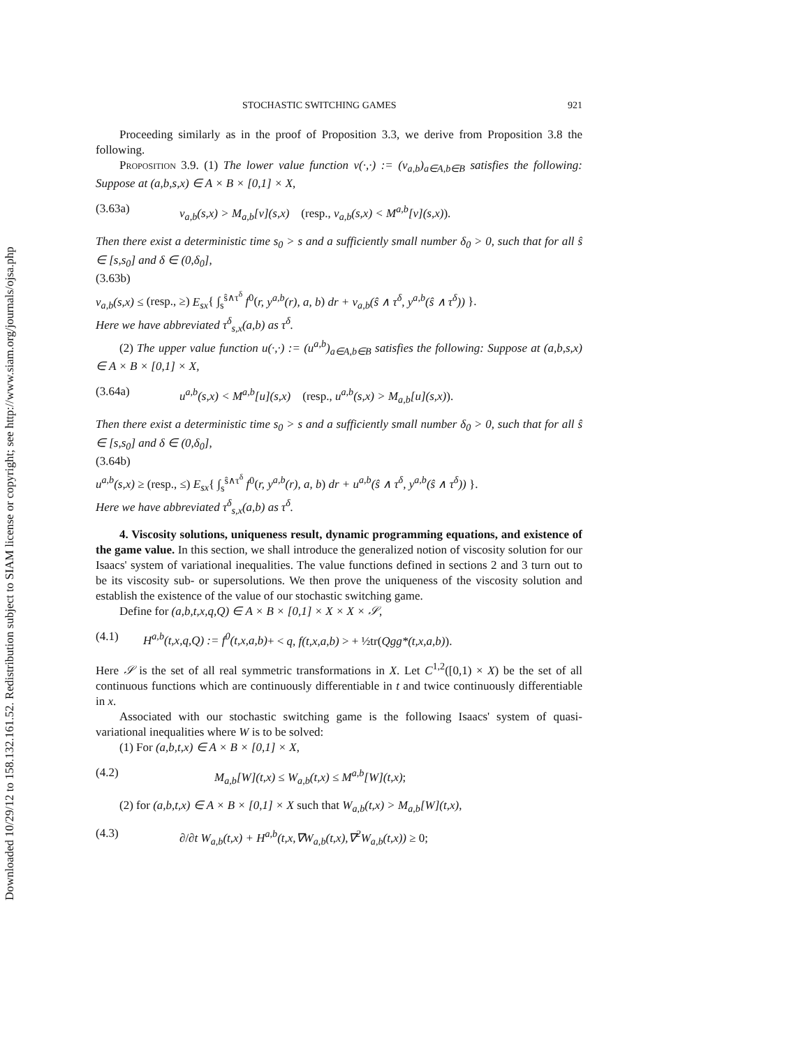Downloaded 10/29/12 to 158.132.161.52. Redistribution subject to SIAM license or copyright; see http://www.siam.org/journals/ojsa.php
STOCHASTIC SWITCHING GAMES 921
Proceeding similarly as in the proof of Proposition 3.3, we derive from Proposition 3.8 the following.
Proposition 3.9. (1) The lower value function v(·,·) := (v<sub>a,b</sub>)<sub>a∈A,b∈B</sub> satisfies the following: Suppose at (a,b,s,x) ∈ A × B × [0,1] × X,
(3.63a) v<sub>a,b</sub>(s,x) > M<sub>a,b</sub>[v](s,x) (resp., v<sub>a,b</sub>(s,x) < M<sup>a,b</sup>[v](s,x)).
Then there exist a deterministic time s<sub>0</sub> > s and a sufficiently small number δ<sub>0</sub> > 0, such that for all ŝ ∈ [s,s<sub>0</sub>] and δ ∈ (0,δ<sub>0</sub>],
(3.63b)
v<sub>a,b</sub>(s,x) ≤ (resp., ≥) E<sub>sx</sub>{ ∫<sub>s</sub><sup>ŝ∧τ<sup>δ</sup></sup> f<sup>0</sup>(r, y<sup>a,b</sup>(r), a, b) dr + v<sub>a,b</sub>(ŝ ∧ τ<sup>δ</sup>, y<sup>a,b</sup>(ŝ ∧ τ<sup>δ</sup>)) }.
Here we have abbreviated τ<sup>δ</sup><sub>s,x</sub>(a,b) as τ<sup>δ</sup>.
(2) The upper value function u(·,·) := (u<sup>a,b</sup>)<sub>a∈A,b∈B</sub> satisfies the following: Suppose at (a,b,s,x) ∈ A × B × [0,1] × X,
(3.64a) u<sup>a,b</sup>(s,x) < M<sup>a,b</sup>[u](s,x) (resp., u<sup>a,b</sup>(s,x) > M<sub>a,b</sub>[u](s,x)).
Then there exist a deterministic time s<sub>0</sub> > s and a sufficiently small number δ<sub>0</sub> > 0, such that for all ŝ ∈ [s,s<sub>0</sub>] and δ ∈ (0,δ<sub>0</sub>],
(3.64b)
u<sup>a,b</sup>(s,x) ≥ (resp., ≤) E<sub>sx</sub>{ ∫<sub>s</sub><sup>ŝ∧τ<sup>δ</sup></sup> f<sup>0</sup>(r, y<sup>a,b</sup>(r), a, b) dr + u<sup>a,b</sup>(ŝ ∧ τ<sup>δ</sup>, y<sup>a,b</sup>(ŝ ∧ τ<sup>δ</sup>)) }.
Here we have abbreviated τ<sup>δ</sup><sub>s,x</sub>(a,b) as τ<sup>δ</sup>.
4. Viscosity solutions, uniqueness result, dynamic programming equations, and existence of the game value. In this section, we shall introduce the generalized notion of viscosity solution for our Isaacs' system of variational inequalities. The value functions defined in sections 2 and 3 turn out to be its viscosity sub- or supersolutions. We then prove the uniqueness of the viscosity solution and establish the existence of the value of our stochastic switching game.
Define for (a,b,t,x,q,Q) ∈ A × B × [0,1] × X × X × 𝒮,
(4.1) H<sup>a,b</sup>(t,x,q,Q) := f<sup>0</sup>(t,x,a,b)+ < q, f(t,x,a,b) > + ½tr(Qgg*(t,x,a,b)).
Here 𝒮 is the set of all real symmetric transformations in X. Let C<sup>1,2</sup>([0,1) × X) be the set of all continuous functions which are continuously differentiable in t and twice continuously differentiable in x.
Associated with our stochastic switching game is the following Isaacs' system of quasi-variational inequalities where W is to be solved:
(1) For (a,b,t,x) ∈ A × B × [0,1] × X,
(4.2) M<sub>a,b</sub>[W](t,x) ≤ W<sub>a,b</sub>(t,x) ≤ M<sup>a,b</sup>[W](t,x);
(2) for (a,b,t,x) ∈ A × B × [0,1] × X such that W<sub>a,b</sub>(t,x) > M<sub>a,b</sub>[W](t,x),
(4.3) ∂/∂t W<sub>a,b</sub>(t,x) + H<sup>a,b</sup>(t,x,∇W<sub>a,b</sub>(t,x),∇<sup>2</sup>W<sub>a,b</sub>(t,x)) ≥ 0;